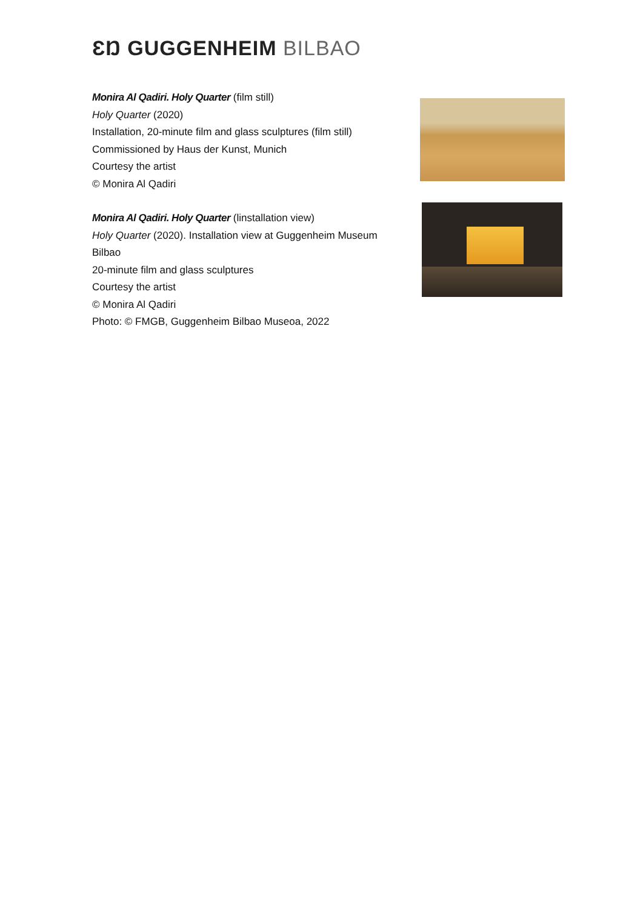ƐŊ GUGGENHEIM BILBAO
Monira Al Qadiri. Holy Quarter (film still)
Holy Quarter (2020)
Installation, 20-minute film and glass sculptures (film still)
Commissioned by Haus der Kunst, Munich
Courtesy the artist
© Monira Al Qadiri
Monira Al Qadiri. Holy Quarter (linstallation view)
Holy Quarter (2020). Installation view at Guggenheim Museum Bilbao
20-minute film and glass sculptures
Courtesy the artist
© Monira Al Qadiri
Photo: © FMGB, Guggenheim Bilbao Museoa, 2022